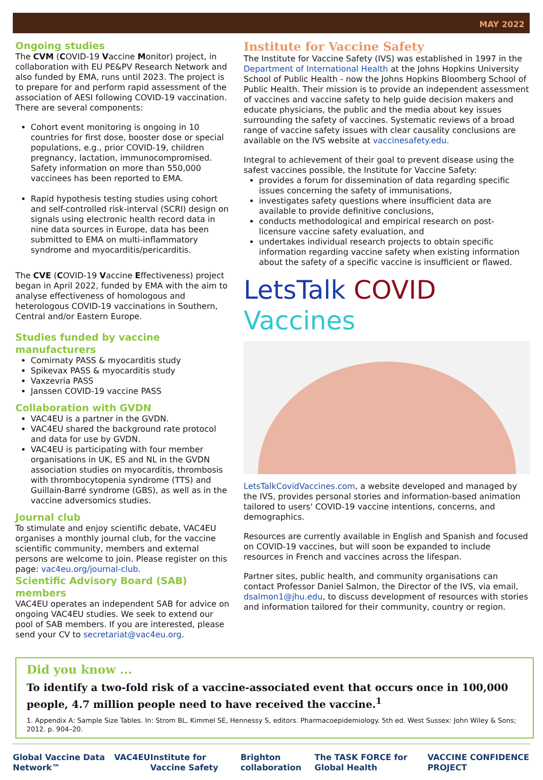MAY 2022
Ongoing studies
The CVM (COVID-19 Vaccine Monitor) project, in collaboration with EU PE&PV Research Network and also funded by EMA, runs until 2023. The project is to prepare for and perform rapid assessment of the association of AESI following COVID-19 vaccination. There are several components:
Cohort event monitoring is ongoing in 10 countries for first dose, booster dose or special populations, e.g., prior COVID-19, children pregnancy, lactation, immunocompromised. Safety information on more than 550,000 vaccinees has been reported to EMA.
Rapid hypothesis testing studies using cohort and self-controlled risk-interval (SCRI) design on signals using electronic health record data in nine data sources in Europe, data has been submitted to EMA on multi-inflammatory syndrome and myocarditis/pericarditis.
The CVE (COVID-19 Vaccine Effectiveness) project began in April 2022, funded by EMA with the aim to analyse effectiveness of homologous and heterologous COVID-19 vaccinations in Southern, Central and/or Eastern Europe.
Studies funded by vaccine manufacturers
Comirnaty PASS & myocarditis study
Spikevax PASS & myocarditis study
Vaxzevria PASS
Janssen COVID-19 vaccine PASS
Collaboration with GVDN
VAC4EU is a partner in the GVDN.
VAC4EU shared the background rate protocol and data for use by GVDN.
VAC4EU is participating with four member organisations in UK, ES and NL in the GVDN association studies on myocarditis, thrombosis with thrombocytopenia syndrome (TTS) and Guillain-Barré syndrome (GBS), as well as in the vaccine adversomics studies.
Journal club
To stimulate and enjoy scientific debate, VAC4EU organises a monthly journal club, for the vaccine scientific community, members and external persons are welcome to join. Please register on this page: vac4eu.org/journal-club.
Scientific Advisory Board (SAB) members
VAC4EU operates an independent SAB for advice on ongoing VAC4EU studies. We seek to extend our pool of SAB members. If you are interested, please send your CV to secretariat@vac4eu.org.
Institute for Vaccine Safety
The Institute for Vaccine Safety (IVS) was established in 1997 in the Department of International Health at the Johns Hopkins University School of Public Health - now the Johns Hopkins Bloomberg School of Public Health. Their mission is to provide an independent assessment of vaccines and vaccine safety to help guide decision makers and educate physicians, the public and the media about key issues surrounding the safety of vaccines. Systematic reviews of a broad range of vaccine safety issues with clear causality conclusions are available on the IVS website at vaccinesafety.edu.
Integral to achievement of their goal to prevent disease using the safest vaccines possible, the Institute for Vaccine Safety:
provides a forum for dissemination of data regarding specific issues concerning the safety of immunisations,
investigates safety questions where insufficient data are available to provide definitive conclusions,
conducts methodological and empirical research on post-licensure vaccine safety evaluation, and
undertakes individual research projects to obtain specific information regarding vaccine safety when existing information about the safety of a specific vaccine is insufficient or flawed.
LetsTalk COVID Vaccines
LetsTalkCovidVaccines.com, a website developed and managed by the IVS, provides personal stories and information-based animation tailored to users' COVID-19 vaccine intentions, concerns, and demographics.
Resources are currently available in English and Spanish and focused on COVID-19 vaccines, but will soon be expanded to include resources in French and vaccines across the lifespan.
Partner sites, public health, and community organisations can contact Professor Daniel Salmon, the Director of the IVS, via email, dsalmon1@jhu.edu, to discuss development of resources with stories and information tailored for their community, country or region.
Did you know ...
To identify a two-fold risk of a vaccine-associated event that occurs once in 100,000 people, 4.7 million people need to have received the vaccine.<sup>1</sup>
1. Appendix A: Sample Size Tables. In: Strom BL, Kimmel SE, Hennessy S, editors. Pharmacoepidemiology. 5th ed. West Sussex: John Wiley & Sons; 2012. p. 904–20.
Global Vaccine Data Network™ VAC4EU Institute for Vaccine Safety Brighton collaboration The TASK FORCE for Global Health VACCINE CONFIDENCE PROJECT